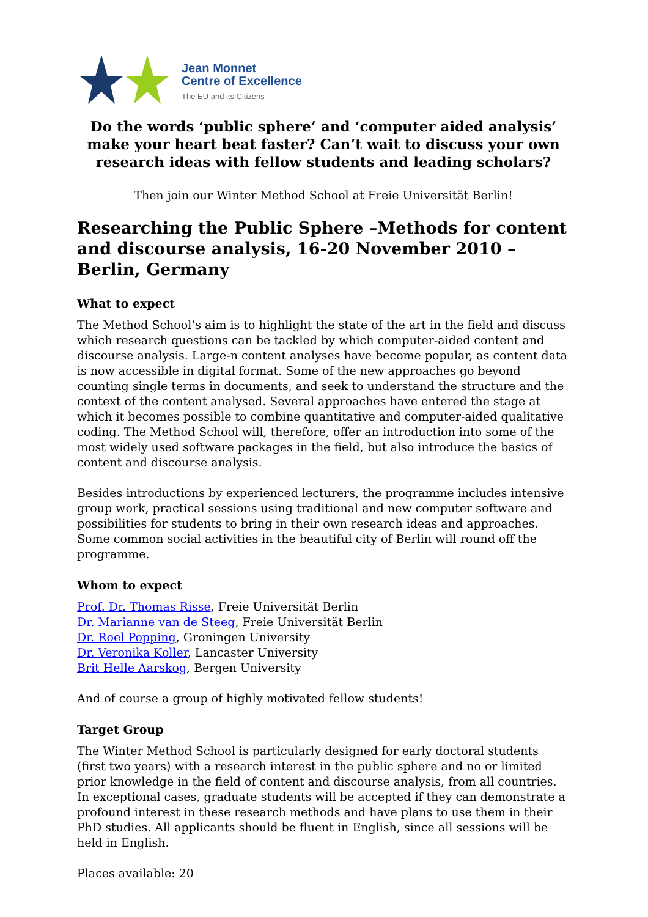Jean Monnet
Centre of Excellence
The EU and its Citizens
Do the words ‘public sphere’ and ‘computer aided analysis’ make your heart beat faster? Can’t wait to discuss your own research ideas with fellow students and leading scholars?
Then join our Winter Method School at Freie Universität Berlin!
Researching the Public Sphere –Methods for content and discourse analysis, 16-20 November 2010 – Berlin, Germany
What to expect
The Method School’s aim is to highlight the state of the art in the field and discuss which research questions can be tackled by which computer-aided content and discourse analysis. Large-n content analyses have become popular, as content data is now accessible in digital format. Some of the new approaches go beyond counting single terms in documents, and seek to understand the structure and the context of the content analysed. Several approaches have entered the stage at which it becomes possible to combine quantitative and computer-aided qualitative coding. The Method School will, therefore, offer an introduction into some of the most widely used software packages in the field, but also introduce the basics of content and discourse analysis.
Besides introductions by experienced lecturers, the programme includes intensive group work, practical sessions using traditional and new computer software and possibilities for students to bring in their own research ideas and approaches. Some common social activities in the beautiful city of Berlin will round off the programme.
Whom to expect
Prof. Dr. Thomas Risse, Freie Universität Berlin
Dr. Marianne van de Steeg, Freie Universität Berlin
Dr. Roel Popping, Groningen University
Dr. Veronika Koller, Lancaster University
Brit Helle Aarskog, Bergen University
And of course a group of highly motivated fellow students!
Target Group
The Winter Method School is particularly designed for early doctoral students (first two years) with a research interest in the public sphere and no or limited prior knowledge in the field of content and discourse analysis, from all countries. In exceptional cases, graduate students will be accepted if they can demonstrate a profound interest in these research methods and have plans to use them in their PhD studies. All applicants should be fluent in English, since all sessions will be held in English.
Places available: 20